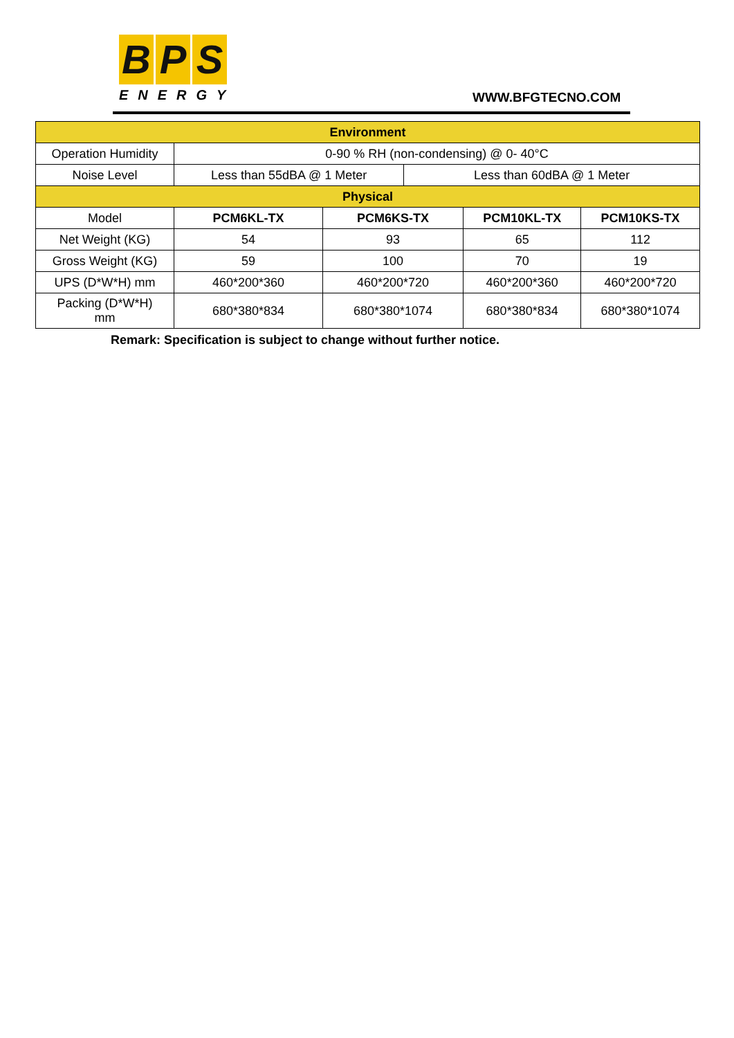B P S
ENERGY
WWW.BFGTECNO.COM
| Environment | | | | | |
| Operation Humidity | 0-90 % RH (non-condensing) @ 0- 40°C | | | | |
| Noise Level | Less than 55dBA @ 1 Meter | | Less than 60dBA @ 1 Meter | | |
| Physical | | | | | |
| Model | PCM6KL-TX | PCM6KS-TX | | PCM10KL-TX | PCM10KS-TX |
| Net Weight (KG) | 54 | 93 | | 65 | 112 |
| Gross Weight (KG) | 59 | 100 | | 70 | 19 |
| UPS (D*W*H) mm | 460*200*360 | 460*200*720 | | 460*200*360 | 460*200*720 |
| Packing (D*W*H) mm | 680*380*834 | 680*380*1074 | | 680*380*834 | 680*380*1074 |
Remark: Specification is subject to change without further notice.